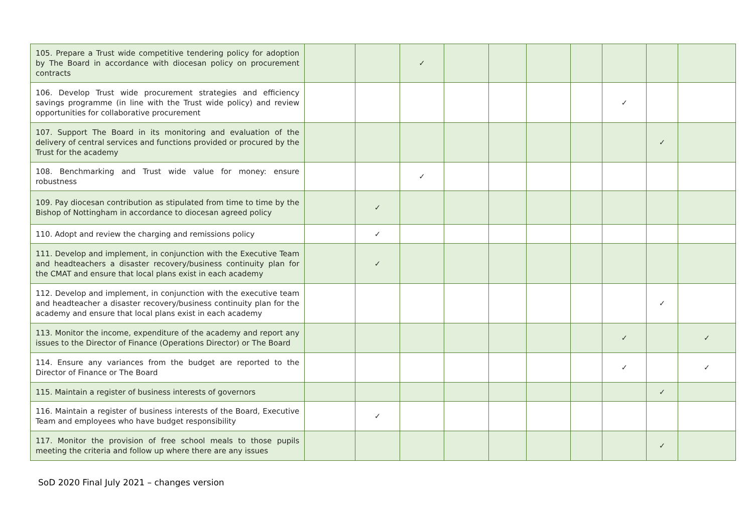| 105. Prepare a Trust wide competitive tendering policy for adoption by The Board in accordance with diocesan policy on procurement contracts | | | ✓ | | | | | | | |
| 106. Develop Trust wide procurement strategies and efficiency savings programme (in line with the Trust wide policy) and review opportunities for collaborative procurement | | | | | | | | ✓ | | |
| 107. Support The Board in its monitoring and evaluation of the delivery of central services and functions provided or procured by the Trust for the academy | | | | | | | | | ✓ | |
| 108. Benchmarking and Trust wide value for money: ensure robustness | | | ✓ | | | | | | | |
| 109. Pay diocesan contribution as stipulated from time to time by the Bishop of Nottingham in accordance to diocesan agreed policy | | ✓ | | | | | | | | |
| 110. Adopt and review the charging and remissions policy | | ✓ | | | | | | | | |
| 111. Develop and implement, in conjunction with the Executive Team and headteachers a disaster recovery/business continuity plan for the CMAT and ensure that local plans exist in each academy | | ✓ | | | | | | | | |
| 112. Develop and implement, in conjunction with the executive team and headteacher a disaster recovery/business continuity plan for the academy and ensure that local plans exist in each academy | | | | | | | | | ✓ | |
| 113. Monitor the income, expenditure of the academy and report any issues to the Director of Finance (Operations Director) or The Board | | | | | | | | ✓ | | ✓ |
| 114. Ensure any variances from the budget are reported to the Director of Finance or The Board | | | | | | | | ✓ | | ✓ |
| 115. Maintain a register of business interests of governors | | | | | | | | | ✓ | |
| 116. Maintain a register of business interests of the Board, Executive Team and employees who have budget responsibility | | ✓ | | | | | | | | |
| 117. Monitor the provision of free school meals to those pupils meeting the criteria and follow up where there are any issues | | | | | | | | | ✓ | |
SoD 2020 Final July 2021 – changes version